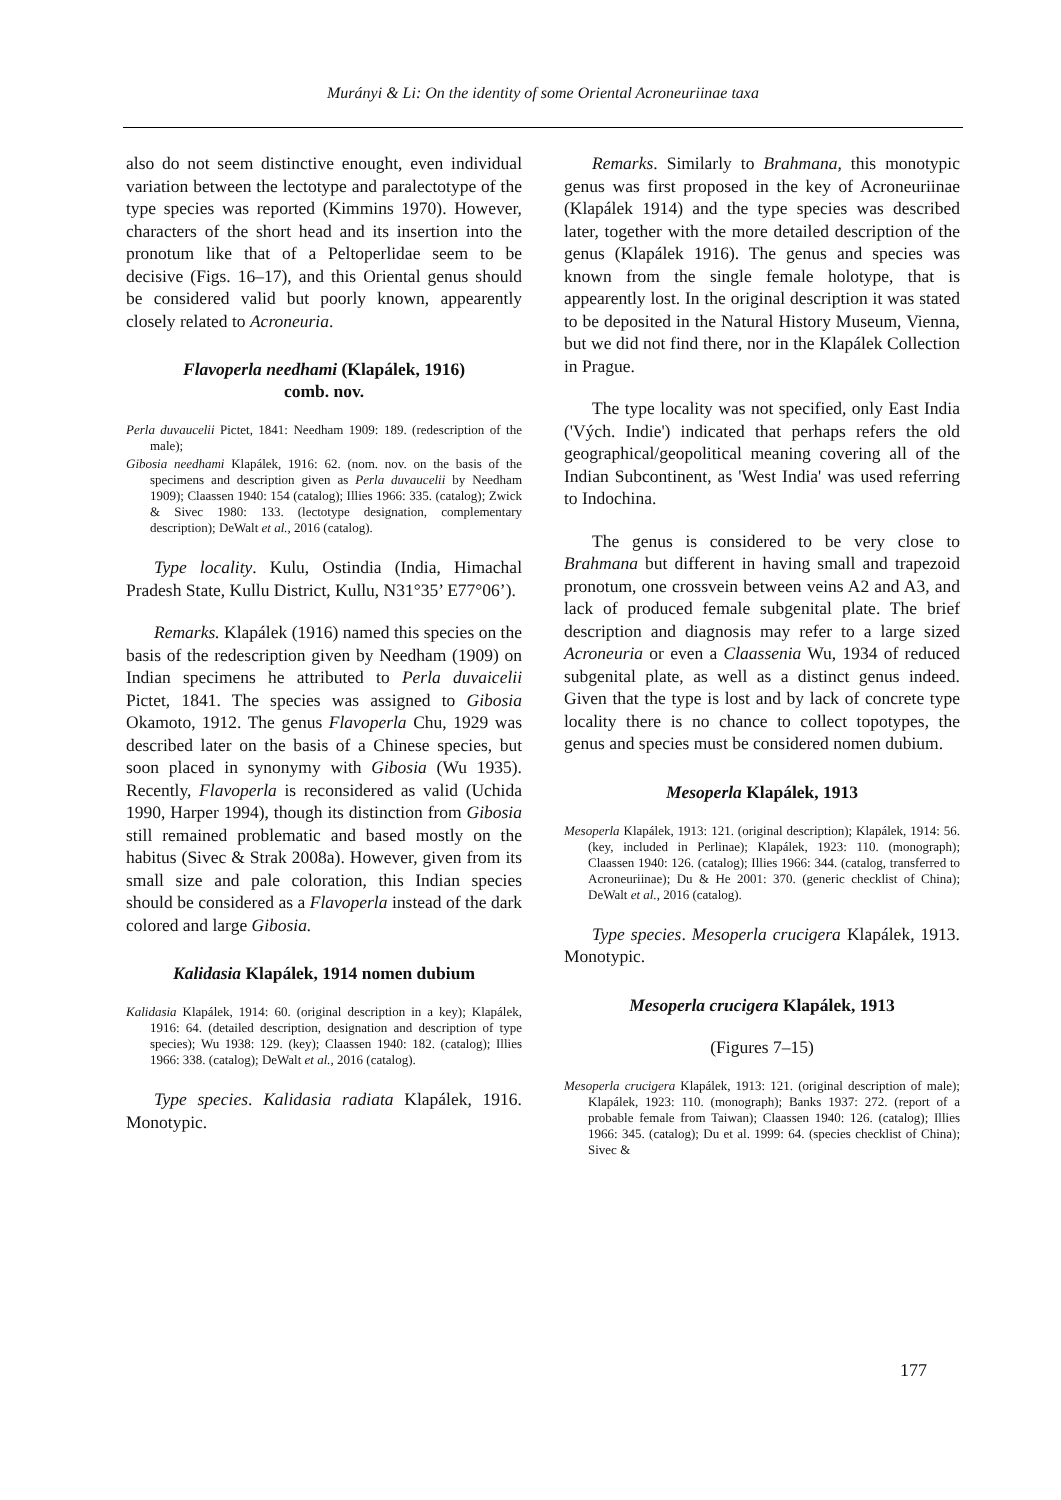Murányi & Li: On the identity of some Oriental Acroneuriinae taxa
also do not seem distinctive enought, even individual variation between the lectotype and paralectotype of the type species was reported (Kimmins 1970). However, characters of the short head and its insertion into the pronotum like that of a Peltoperlidae seem to be decisive (Figs. 16–17), and this Oriental genus should be considered valid but poorly known, appearently closely related to Acroneuria.
Flavoperla needhami (Klapálek, 1916)
comb. nov.
Perla duvaucelii Pictet, 1841: Needham 1909: 189. (redescription of the male);
Gibosia needhami Klapálek, 1916: 62. (nom. nov. on the basis of the specimens and description given as Perla duvaucelii by Needham 1909); Claassen 1940: 154 (catalog); Illies 1966: 335. (catalog); Zwick & Sivec 1980: 133. (lectotype designation, complementary description); DeWalt et al., 2016 (catalog).
Type locality. Kulu, Ostindia (India, Himachal Pradesh State, Kullu District, Kullu, N31°35’ E77°06’).
Remarks. Klapálek (1916) named this species on the basis of the redescription given by Needham (1909) on Indian specimens he attributed to Perla duvaicelii Pictet, 1841. The species was assigned to Gibosia Okamoto, 1912. The genus Flavoperla Chu, 1929 was described later on the basis of a Chinese species, but soon placed in synonymy with Gibosia (Wu 1935). Recently, Flavoperla is reconsidered as valid (Uchida 1990, Harper 1994), though its distinction from Gibosia still remained problematic and based mostly on the habitus (Sivec & Strak 2008a). However, given from its small size and pale coloration, this Indian species should be considered as a Flavoperla instead of the dark colored and large Gibosia.
Kalidasia Klapálek, 1914 nomen dubium
Kalidasia Klapálek, 1914: 60. (original description in a key); Klapálek, 1916: 64. (detailed description, designation and description of type species); Wu 1938: 129. (key); Claassen 1940: 182. (catalog); Illies 1966: 338. (catalog); DeWalt et al., 2016 (catalog).
Type species. Kalidasia radiata Klapálek, 1916. Monotypic.
Remarks. Similarly to Brahmana, this monotypic genus was first proposed in the key of Acroneuriinae (Klapálek 1914) and the type species was described later, together with the more detailed description of the genus (Klapálek 1916). The genus and species was known from the single female holotype, that is appearently lost. In the original description it was stated to be deposited in the Natural History Museum, Vienna, but we did not find there, nor in the Klapálek Collection in Prague.
The type locality was not specified, only East India ('Vých. Indie') indicated that perhaps refers the old geographical/geopolitical meaning covering all of the Indian Subcontinent, as 'West India' was used referring to Indochina.
The genus is considered to be very close to Brahmana but different in having small and trapezoid pronotum, one crossvein between veins A2 and A3, and lack of produced female subgenital plate. The brief description and diagnosis may refer to a large sized Acroneuria or even a Claassenia Wu, 1934 of reduced subgenital plate, as well as a distinct genus indeed. Given that the type is lost and by lack of concrete type locality there is no chance to collect topotypes, the genus and species must be considered nomen dubium.
Mesoperla Klapálek, 1913
Mesoperla Klapálek, 1913: 121. (original description); Klapálek, 1914: 56. (key, included in Perlinae); Klapálek, 1923: 110. (monograph); Claassen 1940: 126. (catalog); Illies 1966: 344. (catalog, transferred to Acroneuriinae); Du & He 2001: 370. (generic checklist of China); DeWalt et al., 2016 (catalog).
Type species. Mesoperla crucigera Klapálek, 1913. Monotypic.
Mesoperla crucigera Klapálek, 1913
(Figures 7–15)
Mesoperla crucigera Klapálek, 1913: 121. (original description of male); Klapálek, 1923: 110. (monograph); Banks 1937: 272. (report of a probable female from Taiwan); Claassen 1940: 126. (catalog); Illies 1966: 345. (catalog); Du et al. 1999: 64. (species checklist of China); Sivec &
177